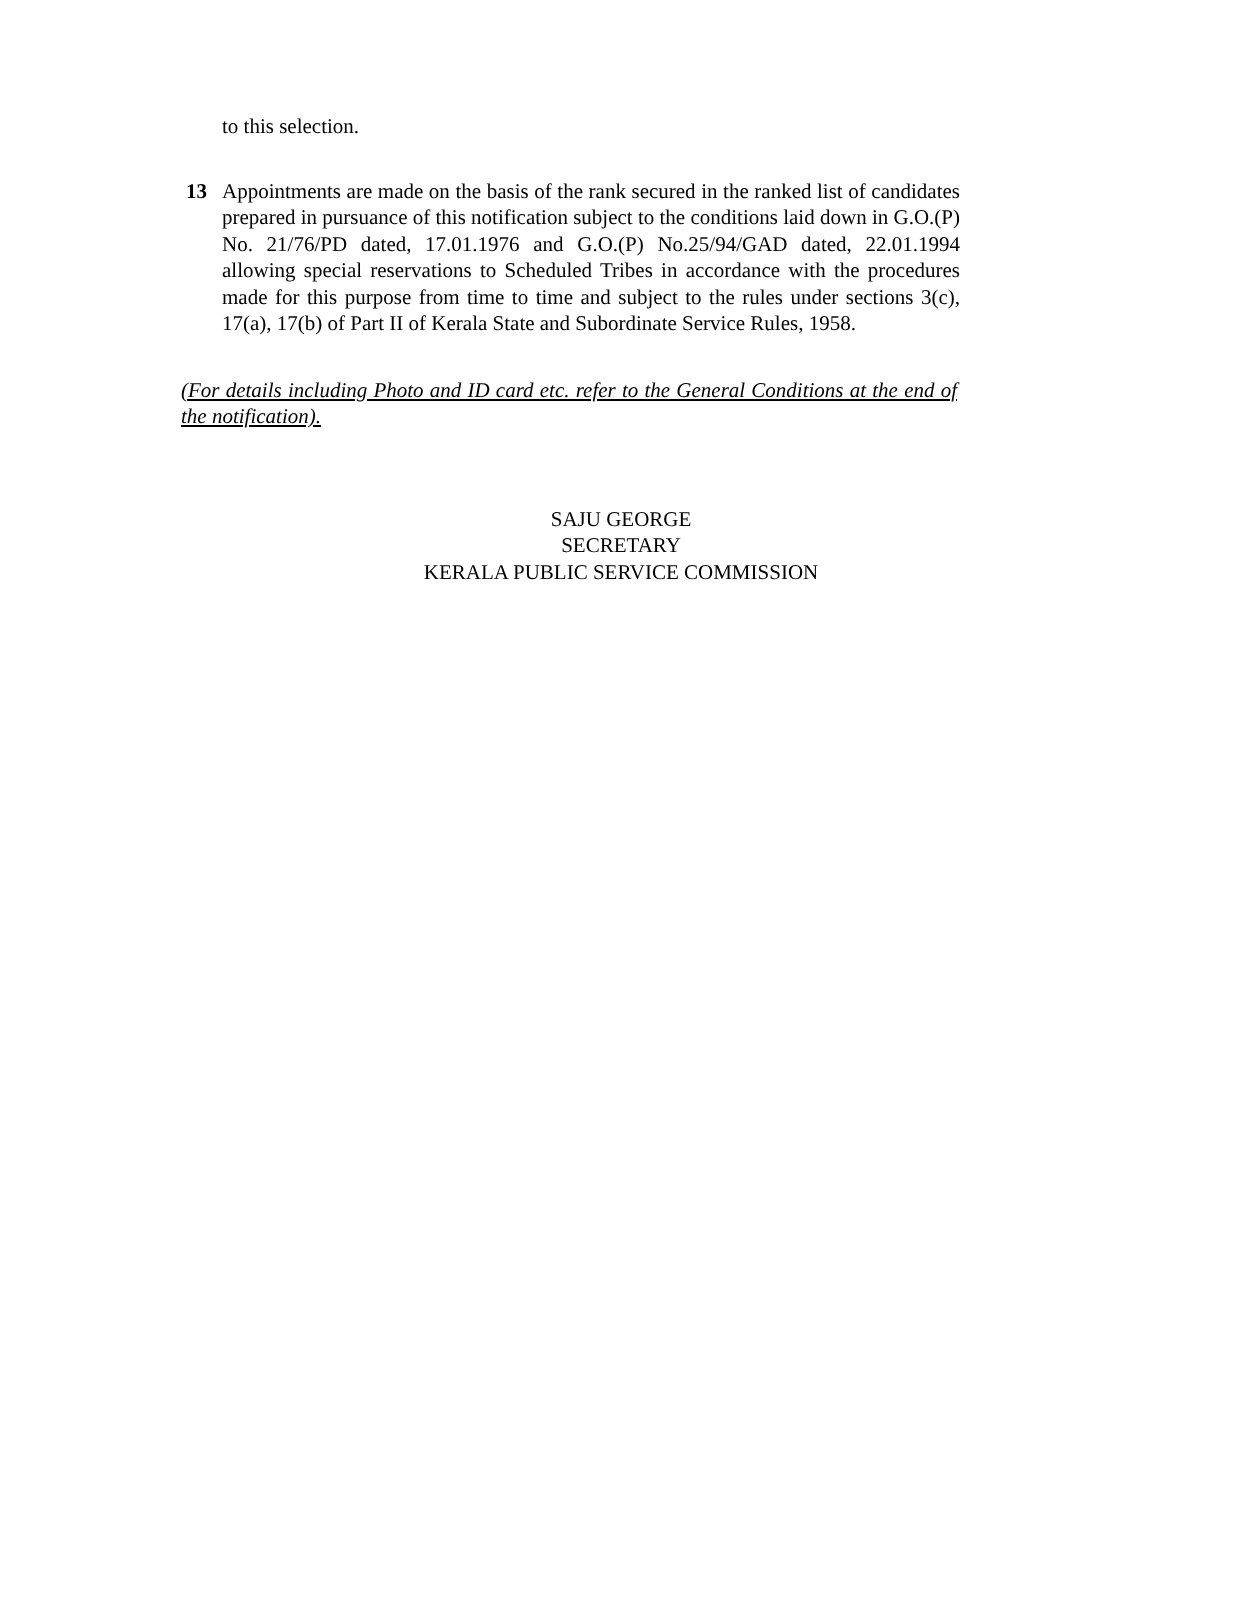to this selection.
13 Appointments are made on the basis of the rank secured in the ranked list of candidates prepared in pursuance of this notification subject to the conditions laid down in G.O.(P) No. 21/76/PD dated, 17.01.1976 and G.O.(P) No.25/94/GAD dated, 22.01.1994 allowing special reservations to Scheduled Tribes in accordance with the procedures made for this purpose from time to time and subject to the rules under sections 3(c), 17(a), 17(b) of Part II of Kerala State and Subordinate Service Rules, 1958.
(For details including Photo and ID card etc. refer to the General Conditions at the end of the notification).
SAJU GEORGE
SECRETARY
KERALA PUBLIC SERVICE COMMISSION